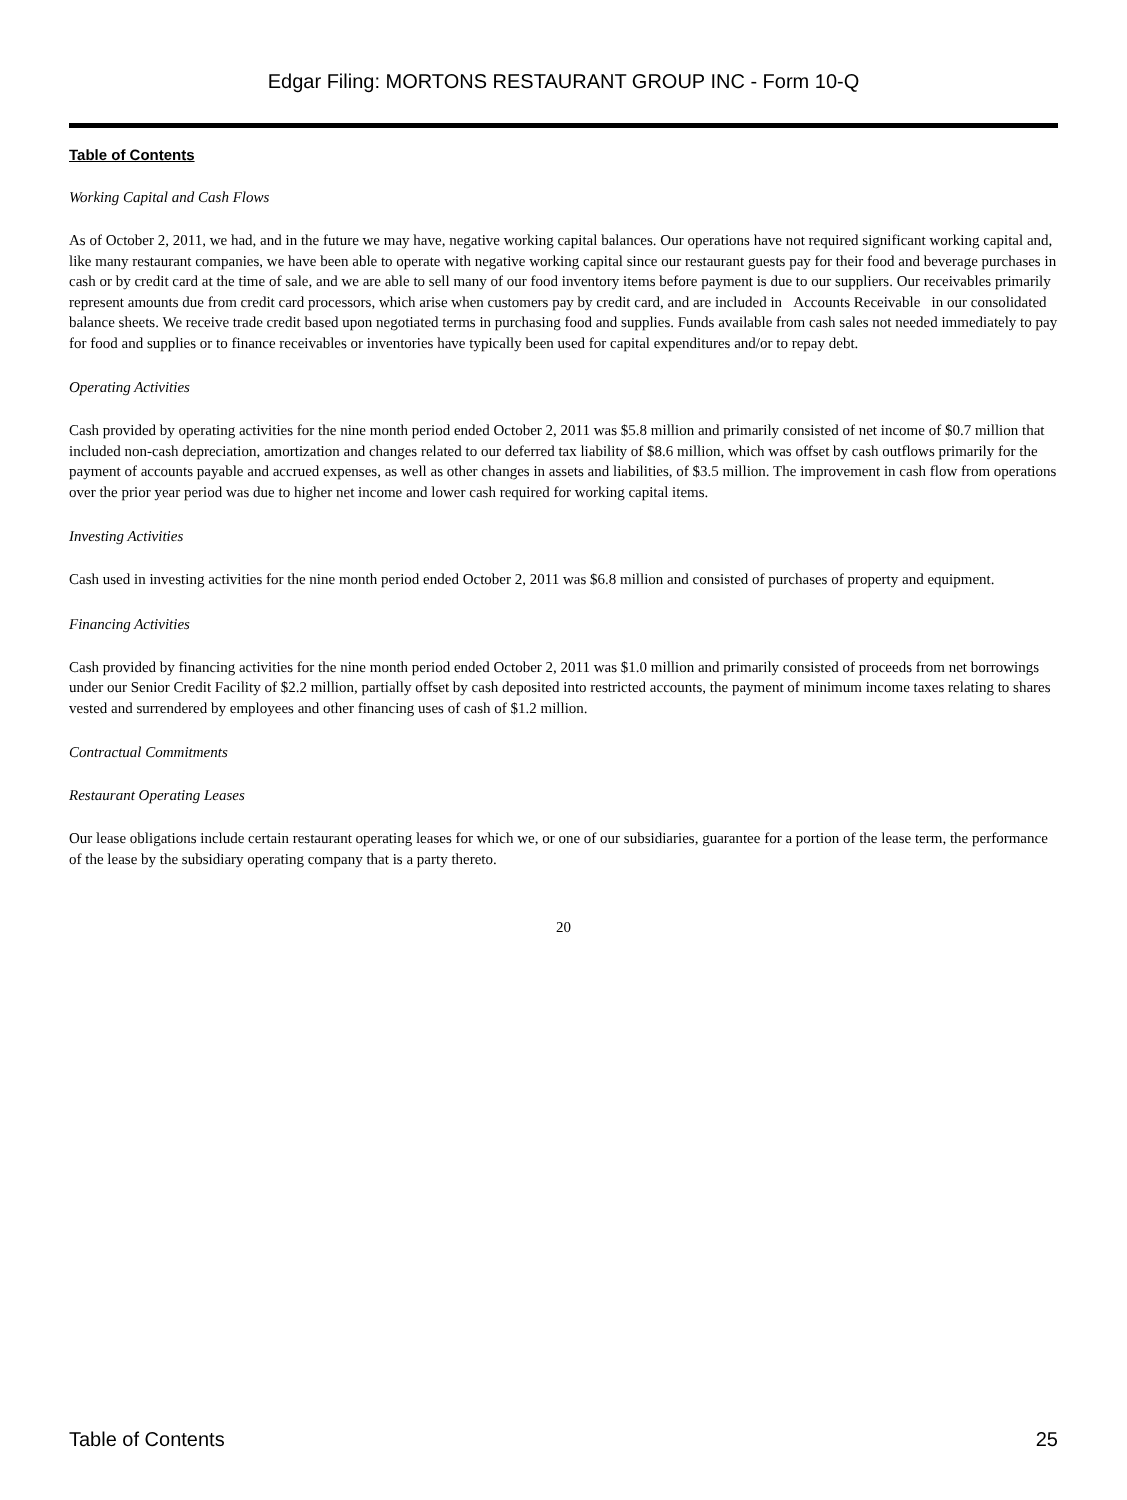Edgar Filing: MORTONS RESTAURANT GROUP INC - Form 10-Q
Table of Contents
Working Capital and Cash Flows
As of October 2, 2011, we had, and in the future we may have, negative working capital balances. Our operations have not required significant working capital and, like many restaurant companies, we have been able to operate with negative working capital since our restaurant guests pay for their food and beverage purchases in cash or by credit card at the time of sale, and we are able to sell many of our food inventory items before payment is due to our suppliers. Our receivables primarily represent amounts due from credit card processors, which arise when customers pay by credit card, and are included in Accounts Receivable in our consolidated balance sheets. We receive trade credit based upon negotiated terms in purchasing food and supplies. Funds available from cash sales not needed immediately to pay for food and supplies or to finance receivables or inventories have typically been used for capital expenditures and/or to repay debt.
Operating Activities
Cash provided by operating activities for the nine month period ended October 2, 2011 was $5.8 million and primarily consisted of net income of $0.7 million that included non-cash depreciation, amortization and changes related to our deferred tax liability of $8.6 million, which was offset by cash outflows primarily for the payment of accounts payable and accrued expenses, as well as other changes in assets and liabilities, of $3.5 million. The improvement in cash flow from operations over the prior year period was due to higher net income and lower cash required for working capital items.
Investing Activities
Cash used in investing activities for the nine month period ended October 2, 2011 was $6.8 million and consisted of purchases of property and equipment.
Financing Activities
Cash provided by financing activities for the nine month period ended October 2, 2011 was $1.0 million and primarily consisted of proceeds from net borrowings under our Senior Credit Facility of $2.2 million, partially offset by cash deposited into restricted accounts, the payment of minimum income taxes relating to shares vested and surrendered by employees and other financing uses of cash of $1.2 million.
Contractual Commitments
Restaurant Operating Leases
Our lease obligations include certain restaurant operating leases for which we, or one of our subsidiaries, guarantee for a portion of the lease term, the performance of the lease by the subsidiary operating company that is a party thereto.
20
Table of Contents 25